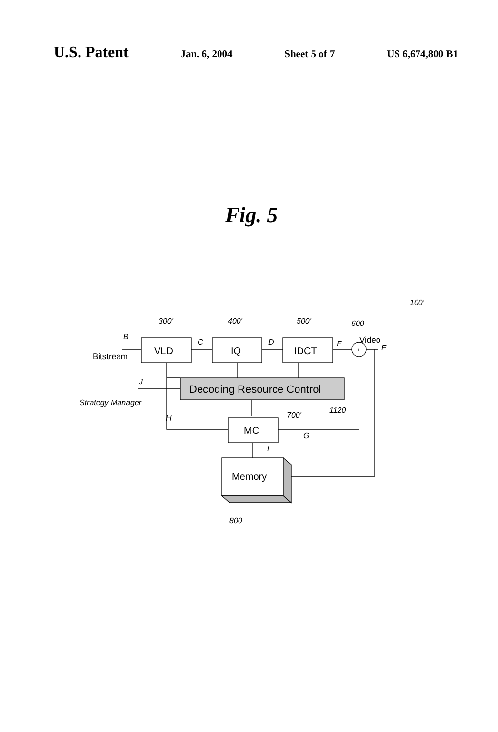U.S. Patent Jan. 6, 2004 Sheet 5 of 7 US 6,674,800 B1
Fig. 5
Bitstream
VLD
IQ
IDCT
Video
+
Decoding Resource Control
MC
Memory
B
300'
400'
500'
600
100'
C
D
E
F
J
Strategy Manager
H
700'
1120
G
I
800